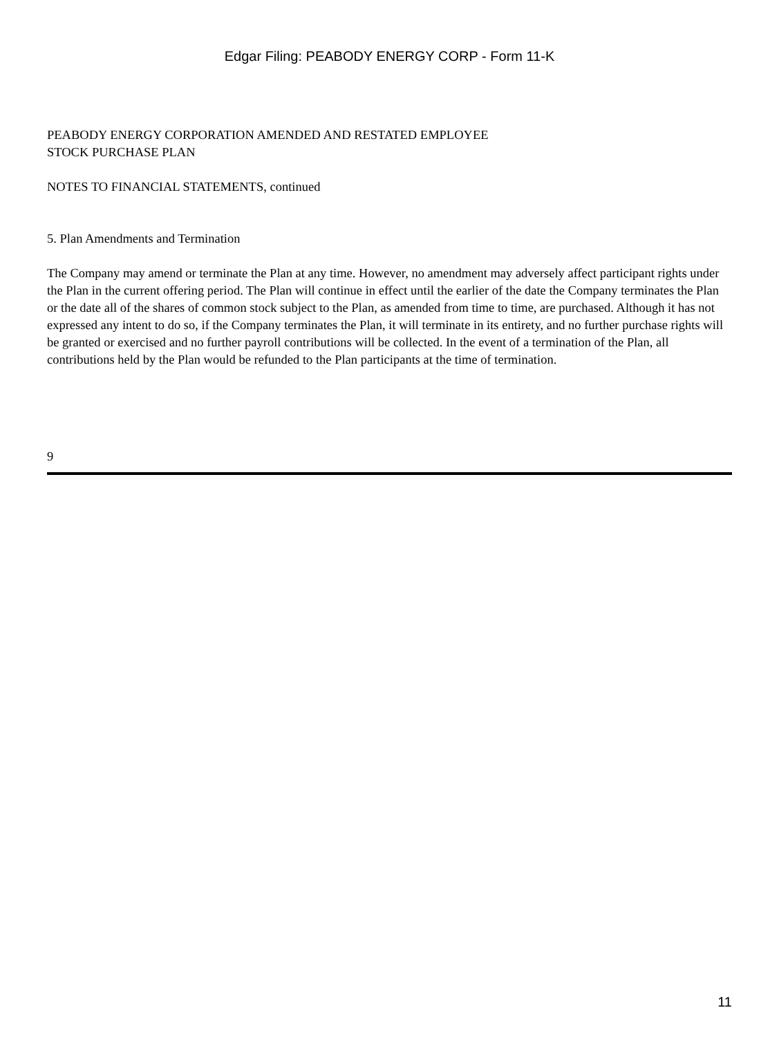Edgar Filing: PEABODY ENERGY CORP - Form 11-K
PEABODY ENERGY CORPORATION AMENDED AND RESTATED EMPLOYEE
STOCK PURCHASE PLAN
NOTES TO FINANCIAL STATEMENTS, continued
5. Plan Amendments and Termination
The Company may amend or terminate the Plan at any time. However, no amendment may adversely affect participant rights under the Plan in the current offering period. The Plan will continue in effect until the earlier of the date the Company terminates the Plan or the date all of the shares of common stock subject to the Plan, as amended from time to time, are purchased. Although it has not expressed any intent to do so, if the Company terminates the Plan, it will terminate in its entirety, and no further purchase rights will be granted or exercised and no further payroll contributions will be collected. In the event of a termination of the Plan, all contributions held by the Plan would be refunded to the Plan participants at the time of termination.
9
11